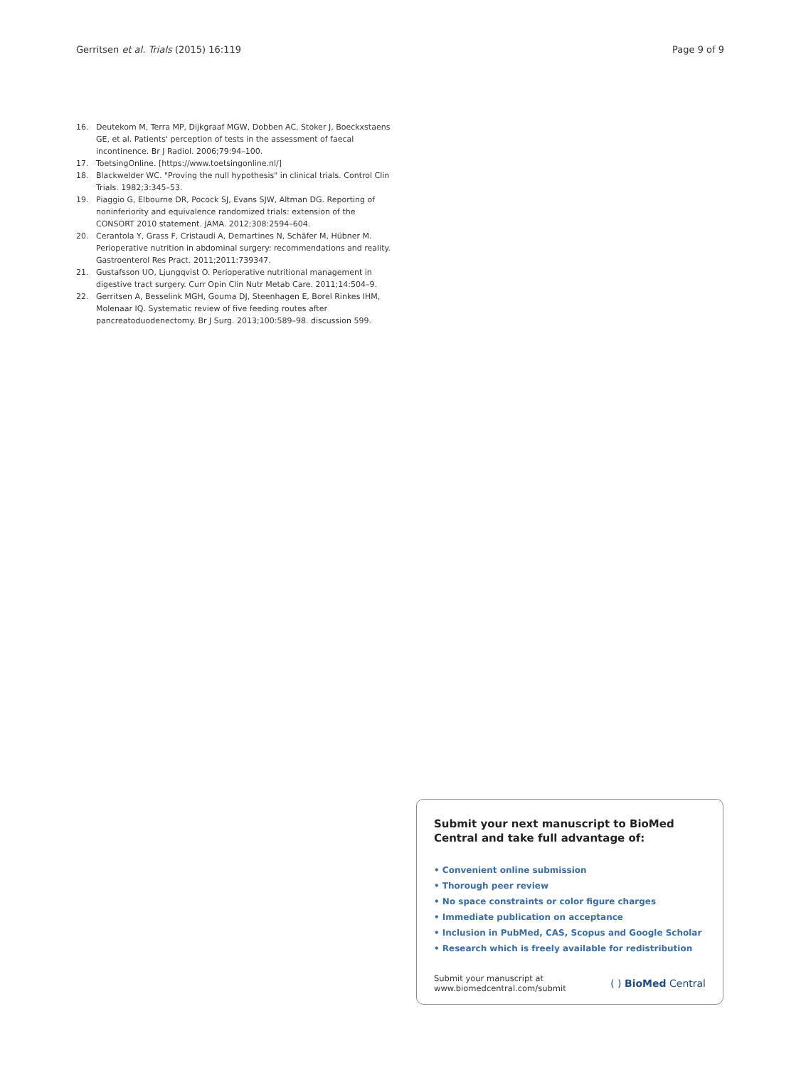Gerritsen et al. Trials (2015) 16:119 Page 9 of 9
16. Deutekom M, Terra MP, Dijkgraaf MGW, Dobben AC, Stoker J, Boeckxstaens GE, et al. Patients' perception of tests in the assessment of faecal incontinence. Br J Radiol. 2006;79:94–100.
17. ToetsingOnline. [https://www.toetsingonline.nl/]
18. Blackwelder WC. "Proving the null hypothesis" in clinical trials. Control Clin Trials. 1982;3:345–53.
19. Piaggio G, Elbourne DR, Pocock SJ, Evans SJW, Altman DG. Reporting of noninferiority and equivalence randomized trials: extension of the CONSORT 2010 statement. JAMA. 2012;308:2594–604.
20. Cerantola Y, Grass F, Cristaudi A, Demartines N, Schäfer M, Hübner M. Perioperative nutrition in abdominal surgery: recommendations and reality. Gastroenterol Res Pract. 2011;2011:739347.
21. Gustafsson UO, Ljungqvist O. Perioperative nutritional management in digestive tract surgery. Curr Opin Clin Nutr Metab Care. 2011;14:504–9.
22. Gerritsen A, Besselink MGH, Gouma DJ, Steenhagen E, Borel Rinkes IHM, Molenaar IQ. Systematic review of five feeding routes after pancreatoduodenectomy. Br J Surg. 2013;100:589–98. discussion 599.
Submit your next manuscript to BioMed Central and take full advantage of:
• Convenient online submission
• Thorough peer review
• No space constraints or color figure charges
• Immediate publication on acceptance
• Inclusion in PubMed, CAS, Scopus and Google Scholar
• Research which is freely available for redistribution
Submit your manuscript at
www.biomedcentral.com/submit ( ) BioMed Central